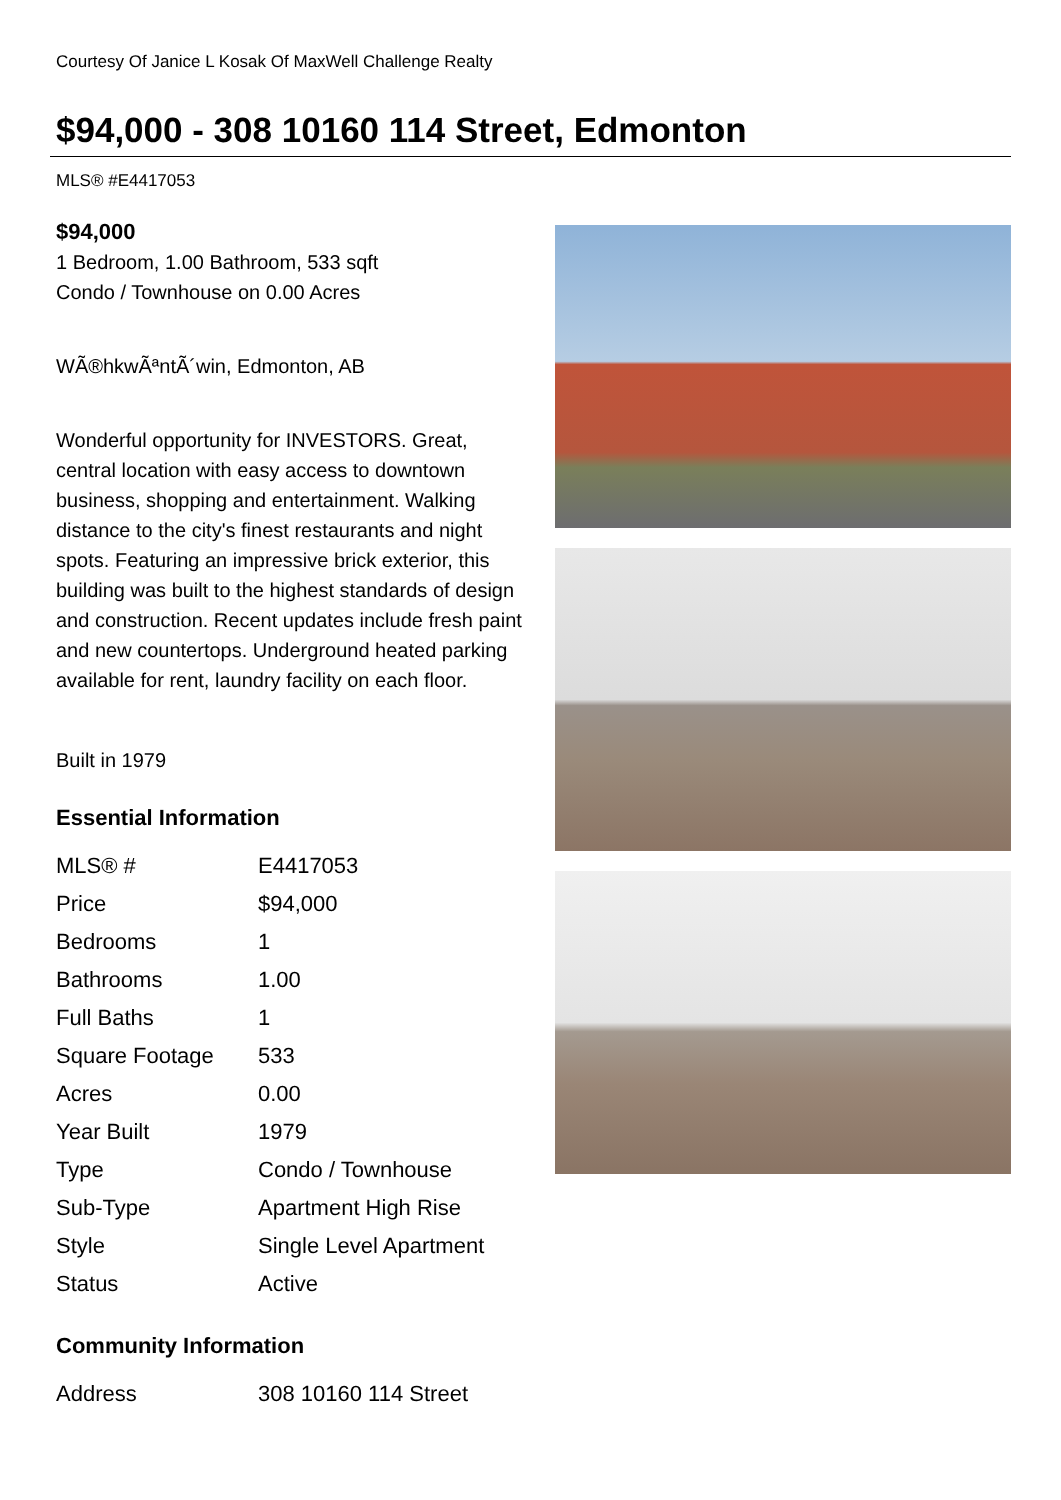Courtesy Of Janice L Kosak Of MaxWell Challenge Realty
$94,000 - 308 10160 114 Street, Edmonton
MLS® #E4417053
$94,000
1 Bedroom, 1.00 Bathroom, 533 sqft
Condo / Townhouse on 0.00 Acres
WÃ®hkwÃªntÃ´win, Edmonton, AB
Wonderful opportunity for INVESTORS. Great, central location with easy access to downtown business, shopping and entertainment. Walking distance to the city's finest restaurants and night spots. Featuring an impressive brick exterior, this building was built to the highest standards of design and construction. Recent updates include fresh paint and new countertops. Underground heated parking available for rent, laundry facility on each floor.
Built in 1979
Essential Information
| MLS® # | E4417053 |
| Price | $94,000 |
| Bedrooms | 1 |
| Bathrooms | 1.00 |
| Full Baths | 1 |
| Square Footage | 533 |
| Acres | 0.00 |
| Year Built | 1979 |
| Type | Condo / Townhouse |
| Sub-Type | Apartment High Rise |
| Style | Single Level Apartment |
| Status | Active |
Community Information
| Address | 308 10160 114 Street |